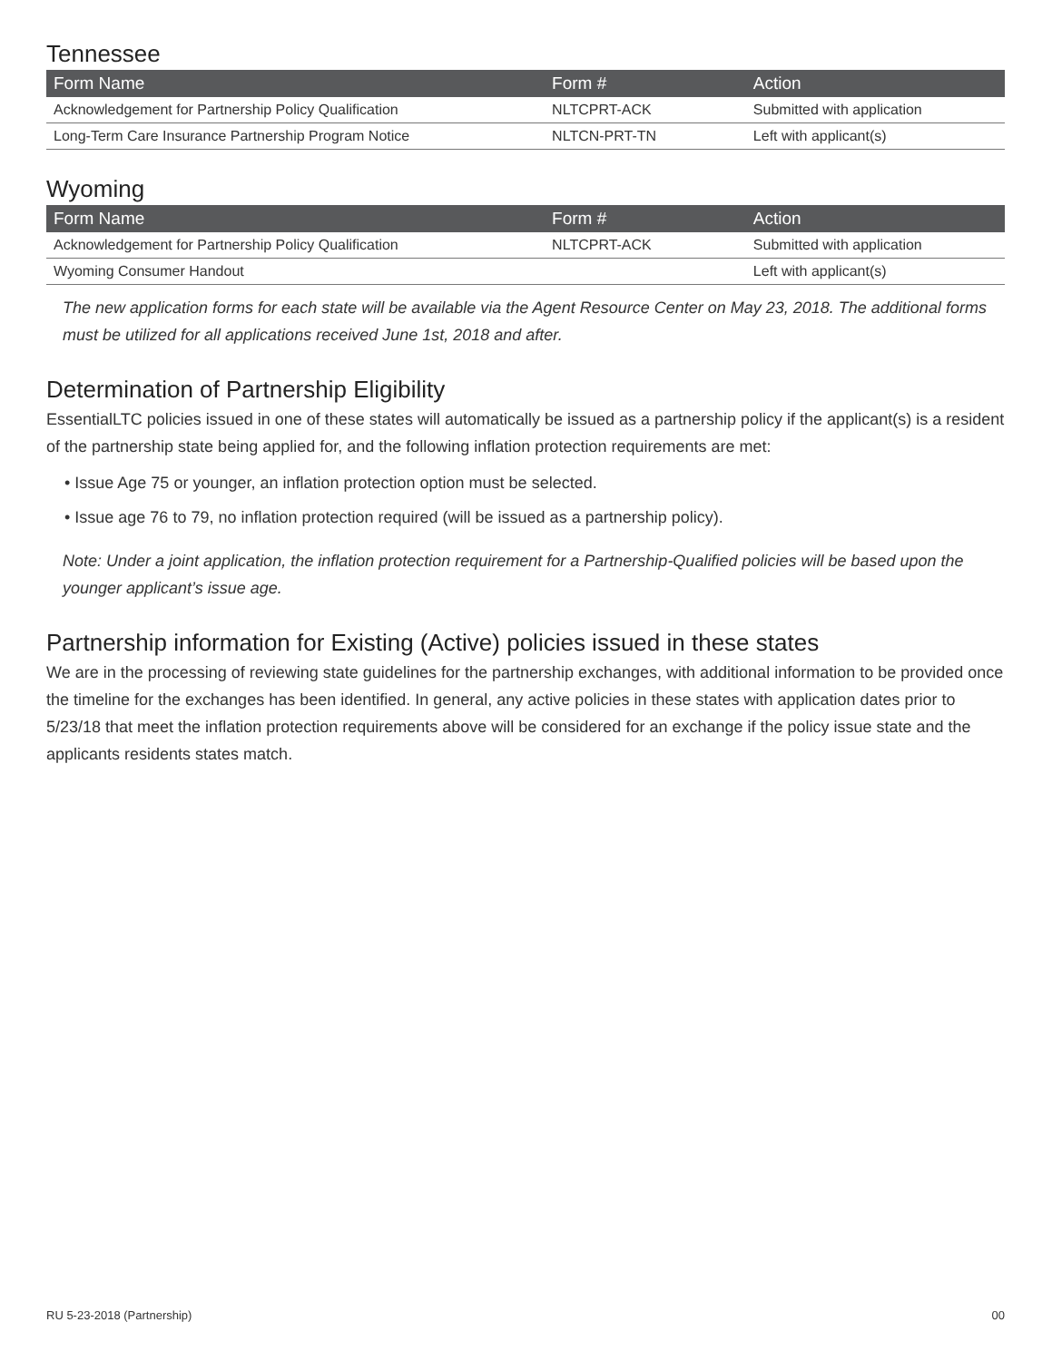Tennessee
| Form Name | Form # | Action |
| --- | --- | --- |
| Acknowledgement for Partnership Policy Qualification | NLTCPRT-ACK | Submitted with application |
| Long-Term Care Insurance Partnership Program Notice | NLTCN-PRT-TN | Left with applicant(s) |
Wyoming
| Form Name | Form # | Action |
| --- | --- | --- |
| Acknowledgement for Partnership Policy Qualification | NLTCPRT-ACK | Submitted with application |
| Wyoming Consumer Handout | | Left with applicant(s) |
The new application forms for each state will be available via the Agent Resource Center on May 23, 2018. The additional forms must be utilized for all applications received June 1st, 2018 and after.
Determination of Partnership Eligibility
EssentialLTC policies issued in one of these states will automatically be issued as a partnership policy if the applicant(s) is a resident of the partnership state being applied for, and the following inflation protection requirements are met:
• Issue Age 75 or younger, an inflation protection option must be selected.
• Issue age 76 to 79, no inflation protection required (will be issued as a partnership policy).
Note: Under a joint application, the inflation protection requirement for a Partnership-Qualified policies will be based upon the younger applicant’s issue age.
Partnership information for Existing (Active) policies issued in these states
We are in the processing of reviewing state guidelines for the partnership exchanges, with additional information to be provided once the timeline for the exchanges has been identified. In general, any active policies in these states with application dates prior to 5/23/18 that meet the inflation protection requirements above will be considered for an exchange if the policy issue state and the applicants residents states match.
RU 5-23-2018 (Partnership) 00